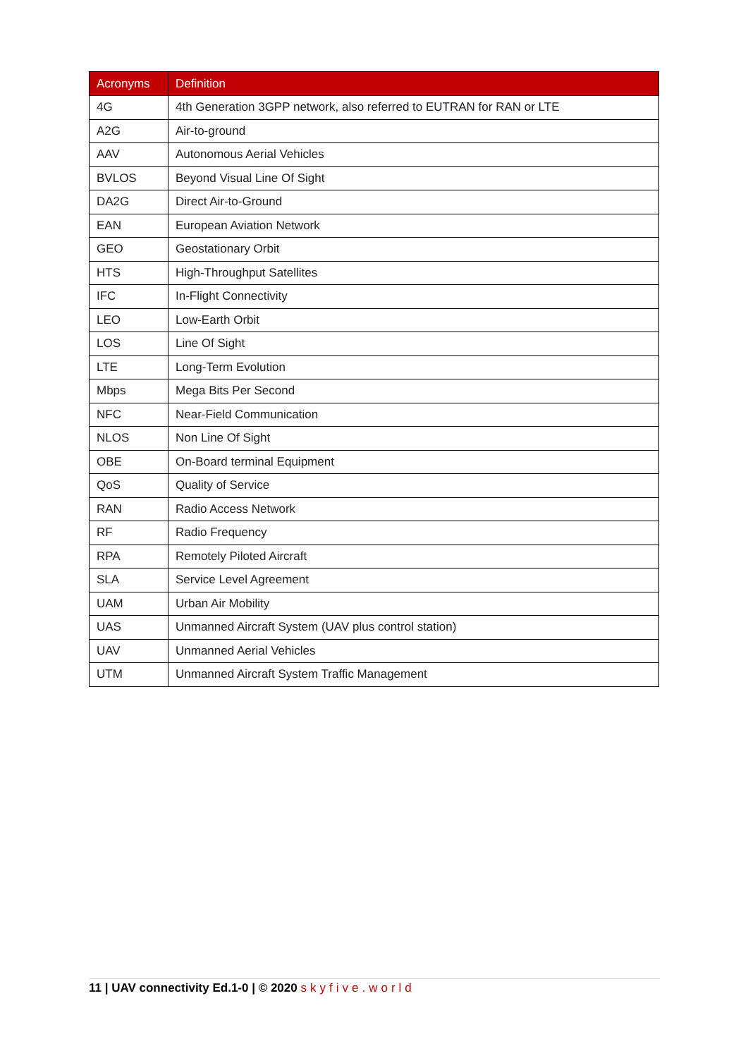| Acronyms | Definition |
| --- | --- |
| 4G | 4th Generation 3GPP network, also referred to EUTRAN for RAN or LTE |
| A2G | Air-to-ground |
| AAV | Autonomous Aerial Vehicles |
| BVLOS | Beyond Visual Line Of Sight |
| DA2G | Direct Air-to-Ground |
| EAN | European Aviation Network |
| GEO | Geostationary Orbit |
| HTS | High-Throughput Satellites |
| IFC | In-Flight Connectivity |
| LEO | Low-Earth Orbit |
| LOS | Line Of Sight |
| LTE | Long-Term Evolution |
| Mbps | Mega Bits Per Second |
| NFC | Near-Field Communication |
| NLOS | Non Line Of Sight |
| OBE | On-Board terminal Equipment |
| QoS | Quality of Service |
| RAN | Radio Access Network |
| RF | Radio Frequency |
| RPA | Remotely Piloted Aircraft |
| SLA | Service Level Agreement |
| UAM | Urban Air Mobility |
| UAS | Unmanned Aircraft System (UAV plus control station) |
| UAV | Unmanned Aerial Vehicles |
| UTM | Unmanned Aircraft System Traffic Management |
11 | UAV connectivity Ed.1-0 | © 2020 skyfive.world